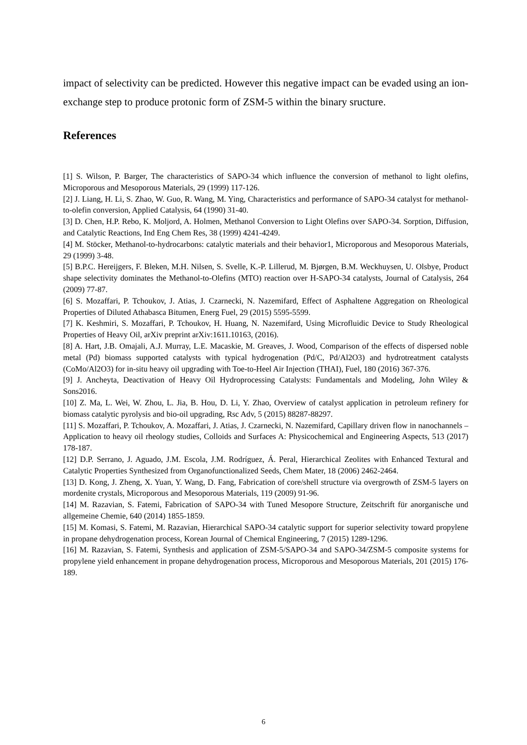impact of selectivity can be predicted. However this negative impact can be evaded using an ion-exchange step to produce protonic form of ZSM-5 within the binary sructure.
References
[1] S. Wilson, P. Barger, The characteristics of SAPO-34 which influence the conversion of methanol to light olefins, Microporous and Mesoporous Materials, 29 (1999) 117-126.
[2] J. Liang, H. Li, S. Zhao, W. Guo, R. Wang, M. Ying, Characteristics and performance of SAPO-34 catalyst for methanol-to-olefin conversion, Applied Catalysis, 64 (1990) 31-40.
[3] D. Chen, H.P. Rebo, K. Moljord, A. Holmen, Methanol Conversion to Light Olefins over SAPO-34. Sorption, Diffusion, and Catalytic Reactions, Ind Eng Chem Res, 38 (1999) 4241-4249.
[4] M. Stöcker, Methanol-to-hydrocarbons: catalytic materials and their behavior1, Microporous and Mesoporous Materials, 29 (1999) 3-48.
[5] B.P.C. Hereijgers, F. Bleken, M.H. Nilsen, S. Svelle, K.-P. Lillerud, M. Bjørgen, B.M. Weckhuysen, U. Olsbye, Product shape selectivity dominates the Methanol-to-Olefins (MTO) reaction over H-SAPO-34 catalysts, Journal of Catalysis, 264 (2009) 77-87.
[6] S. Mozaffari, P. Tchoukov, J. Atias, J. Czarnecki, N. Nazemifard, Effect of Asphaltene Aggregation on Rheological Properties of Diluted Athabasca Bitumen, Energ Fuel, 29 (2015) 5595-5599.
[7] K. Keshmiri, S. Mozaffari, P. Tchoukov, H. Huang, N. Nazemifard, Using Microfluidic Device to Study Rheological Properties of Heavy Oil, arXiv preprint arXiv:1611.10163, (2016).
[8] A. Hart, J.B. Omajali, A.J. Murray, L.E. Macaskie, M. Greaves, J. Wood, Comparison of the effects of dispersed noble metal (Pd) biomass supported catalysts with typical hydrogenation (Pd/C, Pd/Al2O3) and hydrotreatment catalysts (CoMo/Al2O3) for in-situ heavy oil upgrading with Toe-to-Heel Air Injection (THAI), Fuel, 180 (2016) 367-376.
[9] J. Ancheyta, Deactivation of Heavy Oil Hydroprocessing Catalysts: Fundamentals and Modeling, John Wiley & Sons2016.
[10] Z. Ma, L. Wei, W. Zhou, L. Jia, B. Hou, D. Li, Y. Zhao, Overview of catalyst application in petroleum refinery for biomass catalytic pyrolysis and bio-oil upgrading, Rsc Adv, 5 (2015) 88287-88297.
[11] S. Mozaffari, P. Tchoukov, A. Mozaffari, J. Atias, J. Czarnecki, N. Nazemifard, Capillary driven flow in nanochannels – Application to heavy oil rheology studies, Colloids and Surfaces A: Physicochemical and Engineering Aspects, 513 (2017) 178-187.
[12] D.P. Serrano, J. Aguado, J.M. Escola, J.M. Rodríguez, Á. Peral, Hierarchical Zeolites with Enhanced Textural and Catalytic Properties Synthesized from Organofunctionalized Seeds, Chem Mater, 18 (2006) 2462-2464.
[13] D. Kong, J. Zheng, X. Yuan, Y. Wang, D. Fang, Fabrication of core/shell structure via overgrowth of ZSM-5 layers on mordenite crystals, Microporous and Mesoporous Materials, 119 (2009) 91-96.
[14] M. Razavian, S. Fatemi, Fabrication of SAPO-34 with Tuned Mesopore Structure, Zeitschrift für anorganische und allgemeine Chemie, 640 (2014) 1855-1859.
[15] M. Komasi, S. Fatemi, M. Razavian, Hierarchical SAPO-34 catalytic support for superior selectivity toward propylene in propane dehydrogenation process, Korean Journal of Chemical Engineering, 7 (2015) 1289-1296.
[16] M. Razavian, S. Fatemi, Synthesis and application of ZSM-5/SAPO-34 and SAPO-34/ZSM-5 composite systems for propylene yield enhancement in propane dehydrogenation process, Microporous and Mesoporous Materials, 201 (2015) 176-189.
6